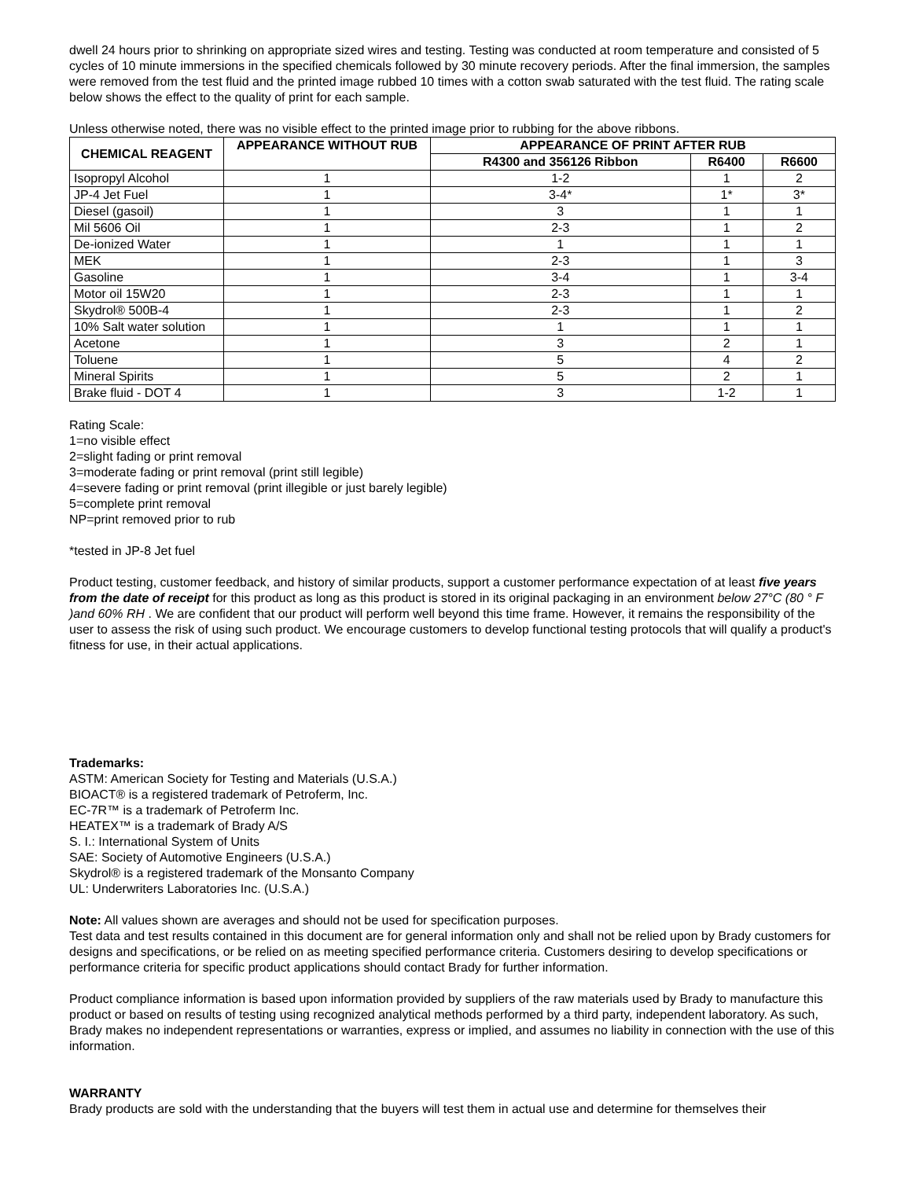dwell 24 hours prior to shrinking on appropriate sized wires and testing. Testing was conducted at room temperature and consisted of 5 cycles of 10 minute immersions in the specified chemicals followed by 30 minute recovery periods. After the final immersion, the samples were removed from the test fluid and the printed image rubbed 10 times with a cotton swab saturated with the test fluid. The rating scale below shows the effect to the quality of print for each sample.
Unless otherwise noted, there was no visible effect to the printed image prior to rubbing for the above ribbons.
| CHEMICAL REAGENT | APPEARANCE WITHOUT RUB | APPEARANCE OF PRINT AFTER RUB | | |
| --- | --- | --- | --- | --- |
| | | R4300 and 356126 Ribbon | R6400 | R6600 |
| Isopropyl Alcohol | 1 | 1-2 | 1 | 2 |
| JP-4 Jet Fuel | 1 | 3-4* | 1* | 3* |
| Diesel (gasoil) | 1 | 3 | 1 | 1 |
| Mil 5606 Oil | 1 | 2-3 | 1 | 2 |
| De-ionized Water | 1 | 1 | 1 | 1 |
| MEK | 1 | 2-3 | 1 | 3 |
| Gasoline | 1 | 3-4 | 1 | 3-4 |
| Motor oil 15W20 | 1 | 2-3 | 1 | 1 |
| Skydrol® 500B-4 | 1 | 2-3 | 1 | 2 |
| 10% Salt water solution | 1 | 1 | 1 | 1 |
| Acetone | 1 | 3 | 2 | 1 |
| Toluene | 1 | 5 | 4 | 2 |
| Mineral Spirits | 1 | 5 | 2 | 1 |
| Brake fluid - DOT 4 | 1 | 3 | 1-2 | 1 |
Rating Scale:
1=no visible effect
2=slight fading or print removal
3=moderate fading or print removal (print still legible)
4=severe fading or print removal (print illegible or just barely legible)
5=complete print removal
NP=print removed prior to rub
*tested in JP-8 Jet fuel
Product testing, customer feedback, and history of similar products, support a customer performance expectation of at least five years from the date of receipt for this product as long as this product is stored in its original packaging in an environment below 27°C (80 ° F )and 60% RH . We are confident that our product will perform well beyond this time frame. However, it remains the responsibility of the user to assess the risk of using such product. We encourage customers to develop functional testing protocols that will qualify a product's fitness for use, in their actual applications.
Trademarks:
ASTM: American Society for Testing and Materials (U.S.A.)
BIOACT® is a registered trademark of Petroferm, Inc.
EC-7R™ is a trademark of Petroferm Inc.
HEATEX™ is a trademark of Brady A/S
S. I.: International System of Units
SAE: Society of Automotive Engineers (U.S.A.)
Skydrol® is a registered trademark of the Monsanto Company
UL: Underwriters Laboratories Inc. (U.S.A.)
Note: All values shown are averages and should not be used for specification purposes.
Test data and test results contained in this document are for general information only and shall not be relied upon by Brady customers for designs and specifications, or be relied on as meeting specified performance criteria. Customers desiring to develop specifications or performance criteria for specific product applications should contact Brady for further information.
Product compliance information is based upon information provided by suppliers of the raw materials used by Brady to manufacture this product or based on results of testing using recognized analytical methods performed by a third party, independent laboratory. As such, Brady makes no independent representations or warranties, express or implied, and assumes no liability in connection with the use of this information.
WARRANTY
Brady products are sold with the understanding that the buyers will test them in actual use and determine for themselves their